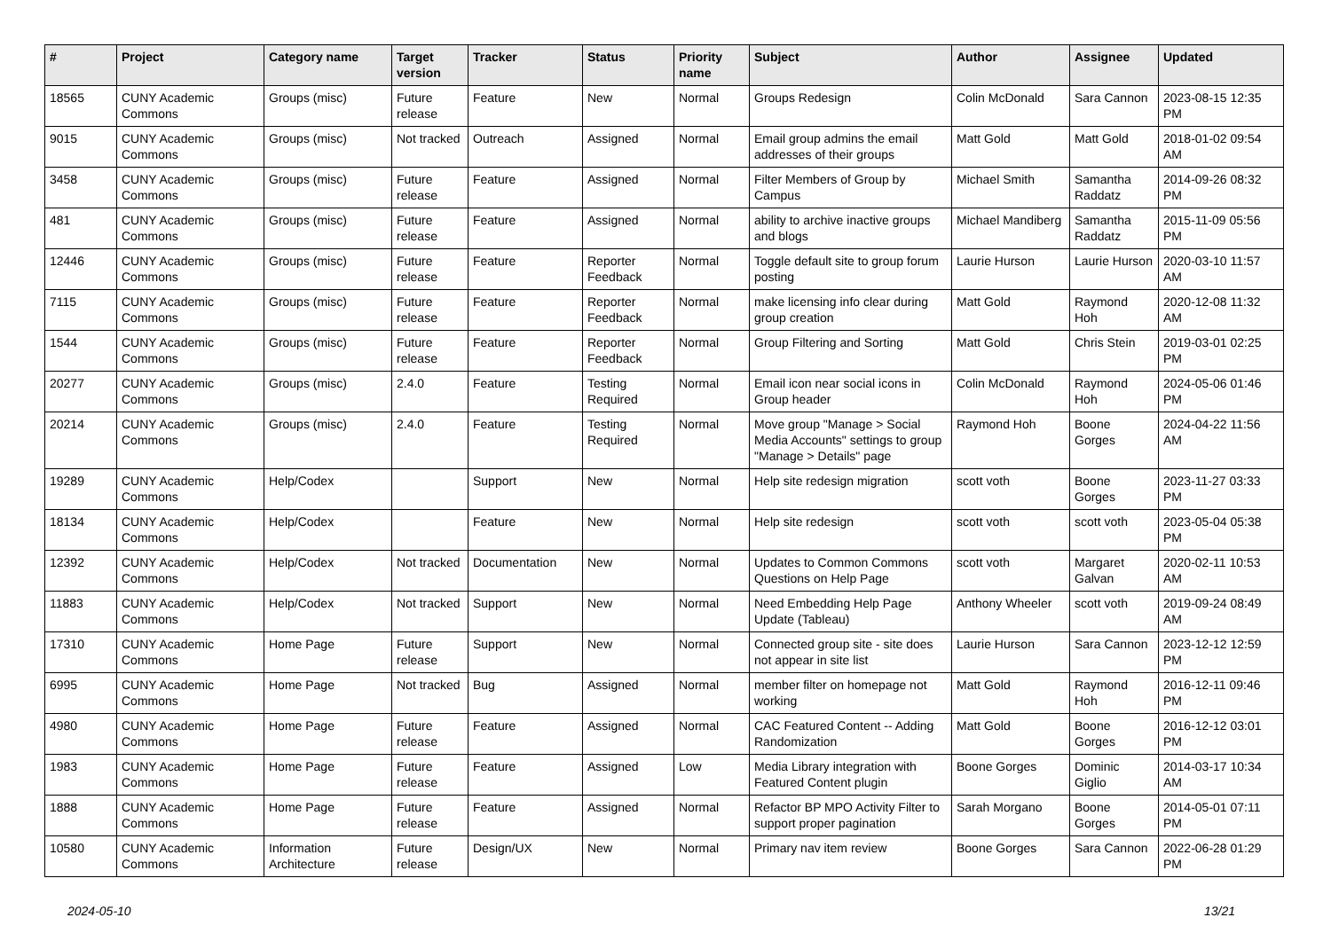| # | Project | Category name | Target version | Tracker | Status | Priority name | Subject | Author | Assignee | Updated |
| --- | --- | --- | --- | --- | --- | --- | --- | --- | --- | --- |
| 18565 | CUNY Academic Commons | Groups (misc) | Future release | Feature | New | Normal | Groups Redesign | Colin McDonald | Sara Cannon | 2023-08-15 12:35 PM |
| 9015 | CUNY Academic Commons | Groups (misc) | Not tracked | Outreach | Assigned | Normal | Email group admins the email addresses of their groups | Matt Gold | Matt Gold | 2018-01-02 09:54 AM |
| 3458 | CUNY Academic Commons | Groups (misc) | Future release | Feature | Assigned | Normal | Filter Members of Group by Campus | Michael Smith | Samantha Raddatz | 2014-09-26 08:32 PM |
| 481 | CUNY Academic Commons | Groups (misc) | Future release | Feature | Assigned | Normal | ability to archive inactive groups and blogs | Michael Mandiberg | Samantha Raddatz | 2015-11-09 05:56 PM |
| 12446 | CUNY Academic Commons | Groups (misc) | Future release | Feature | Reporter Feedback | Normal | Toggle default site to group forum posting | Laurie Hurson | Laurie Hurson | 2020-03-10 11:57 AM |
| 7115 | CUNY Academic Commons | Groups (misc) | Future release | Feature | Reporter Feedback | Normal | make licensing info clear during group creation | Matt Gold | Raymond Hoh | 2020-12-08 11:32 AM |
| 1544 | CUNY Academic Commons | Groups (misc) | Future release | Feature | Reporter Feedback | Normal | Group Filtering and Sorting | Matt Gold | Chris Stein | 2019-03-01 02:25 PM |
| 20277 | CUNY Academic Commons | Groups (misc) | 2.4.0 | Feature | Testing Required | Normal | Email icon near social icons in Group header | Colin McDonald | Raymond Hoh | 2024-05-06 01:46 PM |
| 20214 | CUNY Academic Commons | Groups (misc) | 2.4.0 | Feature | Testing Required | Normal | Move group "Manage > Social Media Accounts" settings to group "Manage > Details" page | Raymond Hoh | Boone Gorges | 2024-04-22 11:56 AM |
| 19289 | CUNY Academic Commons | Help/Codex | | Support | New | Normal | Help site redesign migration | scott voth | Boone Gorges | 2023-11-27 03:33 PM |
| 18134 | CUNY Academic Commons | Help/Codex | | Feature | New | Normal | Help site redesign | scott voth | scott voth | 2023-05-04 05:38 PM |
| 12392 | CUNY Academic Commons | Help/Codex | Not tracked | Documentation | New | Normal | Updates to Common Commons Questions on Help Page | scott voth | Margaret Galvan | 2020-02-11 10:53 AM |
| 11883 | CUNY Academic Commons | Help/Codex | Not tracked | Support | New | Normal | Need Embedding Help Page Update (Tableau) | Anthony Wheeler | scott voth | 2019-09-24 08:49 AM |
| 17310 | CUNY Academic Commons | Home Page | Future release | Support | New | Normal | Connected group site - site does not appear in site list | Laurie Hurson | Sara Cannon | 2023-12-12 12:59 PM |
| 6995 | CUNY Academic Commons | Home Page | Not tracked | Bug | Assigned | Normal | member filter on homepage not working | Matt Gold | Raymond Hoh | 2016-12-11 09:46 PM |
| 4980 | CUNY Academic Commons | Home Page | Future release | Feature | Assigned | Normal | CAC Featured Content -- Adding Randomization | Matt Gold | Boone Gorges | 2016-12-12 03:01 PM |
| 1983 | CUNY Academic Commons | Home Page | Future release | Feature | Assigned | Low | Media Library integration with Featured Content plugin | Boone Gorges | Dominic Giglio | 2014-03-17 10:34 AM |
| 1888 | CUNY Academic Commons | Home Page | Future release | Feature | Assigned | Normal | Refactor BP MPO Activity Filter to support proper pagination | Sarah Morgano | Boone Gorges | 2014-05-01 07:11 PM |
| 10580 | CUNY Academic Commons | Information Architecture | Future release | Design/UX | New | Normal | Primary nav item review | Boone Gorges | Sara Cannon | 2022-06-28 01:29 PM |
2024-05-10 13/21